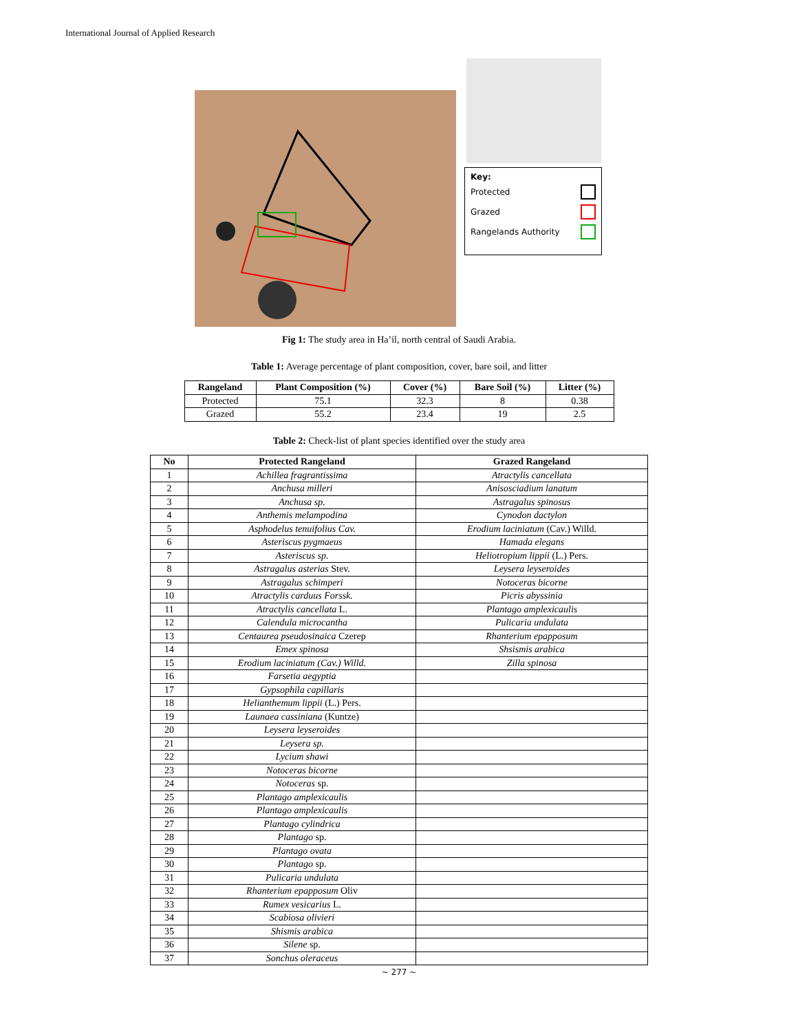International Journal of Applied Research
Key:
Protected
Grazed
Rangelands Authority
Fig 1: The study area in Ha’il, north central of Saudi Arabia.
Table 1: Average percentage of plant composition, cover, bare soil, and litter
| Rangeland | Plant Composition (%) | Cover (%) | Bare Soil (%) | Litter (%) |
| --- | --- | --- | --- | --- |
| Protected | 75.1 | 32.3 | 8 | 0.38 |
| Grazed | 55.2 | 23.4 | 19 | 2.5 |
Table 2: Check-list of plant species identified over the study area
| No | Protected Rangeland | Grazed Rangeland |
| --- | --- | --- |
| 1 | Achillea fragrantissima | Atractylis cancellata |
| 2 | Anchusa milleri | Anisosciadium lanatum |
| 3 | Anchusa sp. | Astragalus spinosus |
| 4 | Anthemis melampodina | Cynodon dactylon |
| 5 | Asphodelus tenuifolius Cav. | Erodium laciniatum (Cav.) Willd. |
| 6 | Asteriscus pygmaeus | Hamada elegans |
| 7 | Asteriscus sp. | Heliotropium lippii (L.) Pers. |
| 8 | Astragalus asterias Stev. | Leysera leyseroides |
| 9 | Astragalus schimperi | Notoceras bicorne |
| 10 | Atractylis carduus Forssk. | Picris abyssinia |
| 11 | Atractylis cancellata L. | Plantago amplexicaulis |
| 12 | Calendula microcantha | Pulicaria undulata |
| 13 | Centaurea pseudosinaica Czerep | Rhanterium epapposum |
| 14 | Emex spinosa | Shsismis arabica |
| 15 | Erodium laciniatum (Cav.) Willd. | Zilla spinosa |
| 16 | Farsetia aegyptia | |
| 17 | Gypsophila capillaris | |
| 18 | Helianthemum lippii (L.) Pers. | |
| 19 | Launaea cassiniana (Kuntze) | |
| 20 | Leysera leyseroides | |
| 21 | Leysera sp. | |
| 22 | Lycium shawi | |
| 23 | Notoceras bicorne | |
| 24 | Notoceras sp. | |
| 25 | Plantago amplexicaulis | |
| 26 | Plantago amplexicaulis | |
| 27 | Plantago cylindrica | |
| 28 | Plantago sp. | |
| 29 | Plantago ovata | |
| 30 | Plantago sp. | |
| 31 | Pulicaria undulata | |
| 32 | Rhanterium epapposum Oliv | |
| 33 | Rumex vesicarius L. | |
| 34 | Scabiosa olivieri | |
| 35 | Shismis arabica | |
| 36 | Silene sp. | |
| 37 | Sonchus oleraceus | |
~ 277 ~